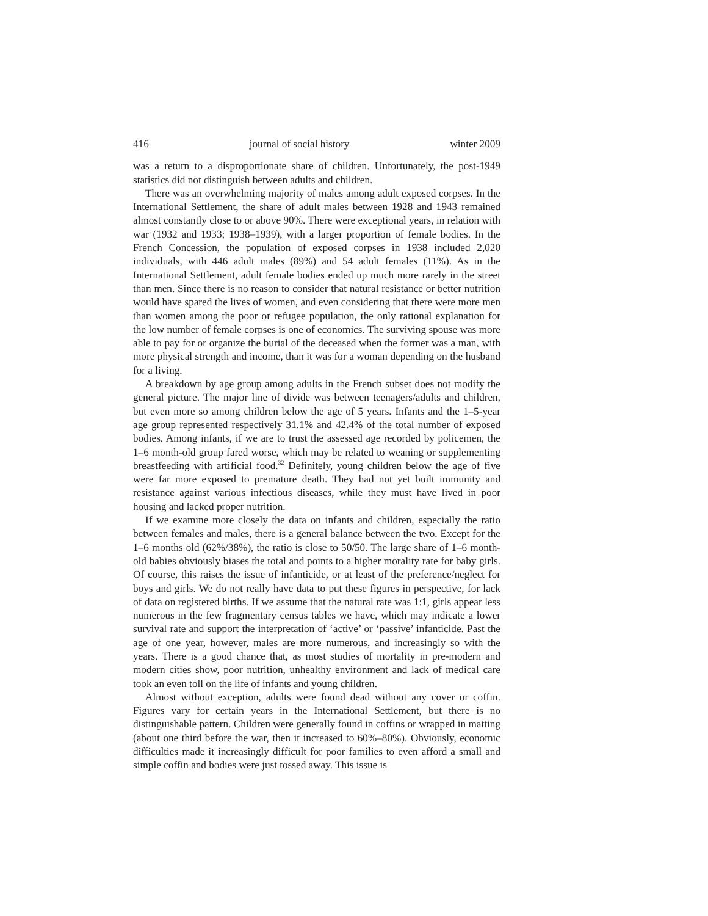416 journal of social history winter 2009
was a return to a disproportionate share of children. Unfortunately, the post-1949 statistics did not distinguish between adults and children.
There was an overwhelming majority of males among adult exposed corpses. In the International Settlement, the share of adult males between 1928 and 1943 remained almost constantly close to or above 90%. There were exceptional years, in relation with war (1932 and 1933; 1938–1939), with a larger proportion of female bodies. In the French Concession, the population of exposed corpses in 1938 included 2,020 individuals, with 446 adult males (89%) and 54 adult females (11%). As in the International Settlement, adult female bodies ended up much more rarely in the street than men. Since there is no reason to consider that natural resistance or better nutrition would have spared the lives of women, and even considering that there were more men than women among the poor or refugee population, the only rational explanation for the low number of female corpses is one of economics. The surviving spouse was more able to pay for or organize the burial of the deceased when the former was a man, with more physical strength and income, than it was for a woman depending on the husband for a living.
A breakdown by age group among adults in the French subset does not modify the general picture. The major line of divide was between teenagers/adults and children, but even more so among children below the age of 5 years. Infants and the 1–5-year age group represented respectively 31.1% and 42.4% of the total number of exposed bodies. Among infants, if we are to trust the assessed age recorded by policemen, the 1–6 month-old group fared worse, which may be related to weaning or supplementing breastfeeding with artificial food.<sup>32</sup> Definitely, young children below the age of five were far more exposed to premature death. They had not yet built immunity and resistance against various infectious diseases, while they must have lived in poor housing and lacked proper nutrition.
If we examine more closely the data on infants and children, especially the ratio between females and males, there is a general balance between the two. Except for the 1–6 months old (62%/38%), the ratio is close to 50/50. The large share of 1–6 month-old babies obviously biases the total and points to a higher morality rate for baby girls. Of course, this raises the issue of infanticide, or at least of the preference/neglect for boys and girls. We do not really have data to put these figures in perspective, for lack of data on registered births. If we assume that the natural rate was 1:1, girls appear less numerous in the few fragmentary census tables we have, which may indicate a lower survival rate and support the interpretation of ‘active’ or ‘passive’ infanticide. Past the age of one year, however, males are more numerous, and increasingly so with the years. There is a good chance that, as most studies of mortality in pre-modern and modern cities show, poor nutrition, unhealthy environment and lack of medical care took an even toll on the life of infants and young children.
Almost without exception, adults were found dead without any cover or coffin. Figures vary for certain years in the International Settlement, but there is no distinguishable pattern. Children were generally found in coffins or wrapped in matting (about one third before the war, then it increased to 60%–80%). Obviously, economic difficulties made it increasingly difficult for poor families to even afford a small and simple coffin and bodies were just tossed away. This issue is